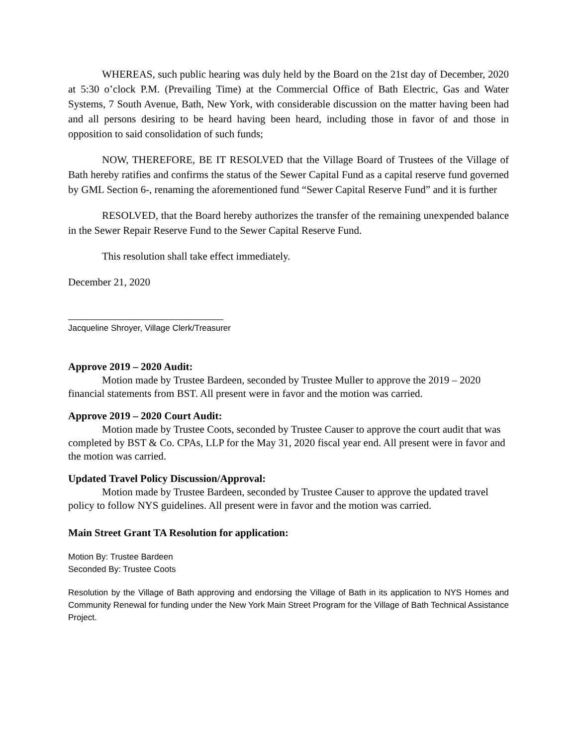WHEREAS, such public hearing was duly held by the Board on the 21st day of December, 2020 at 5:30 o’clock P.M. (Prevailing Time) at the Commercial Office of Bath Electric, Gas and Water Systems, 7 South Avenue, Bath, New York, with considerable discussion on the matter having been had and all persons desiring to be heard having been heard, including those in favor of and those in opposition to said consolidation of such funds;
NOW, THEREFORE, BE IT RESOLVED that the Village Board of Trustees of the Village of Bath hereby ratifies and confirms the status of the Sewer Capital Fund as a capital reserve fund governed by GML Section 6-, renaming the aforementioned fund “Sewer Capital Reserve Fund” and it is further
RESOLVED, that the Board hereby authorizes the transfer of the remaining unexpended balance in the Sewer Repair Reserve Fund to the Sewer Capital Reserve Fund.
This resolution shall take effect immediately.
December 21, 2020
_________________________________
Jacqueline Shroyer, Village Clerk/Treasurer
Approve 2019 – 2020 Audit:
Motion made by Trustee Bardeen, seconded by Trustee Muller to approve the 2019 – 2020 financial statements from BST. All present were in favor and the motion was carried.
Approve 2019 – 2020 Court Audit:
Motion made by Trustee Coots, seconded by Trustee Causer to approve the court audit that was completed by BST & Co. CPAs, LLP for the May 31, 2020 fiscal year end. All present were in favor and the motion was carried.
Updated Travel Policy Discussion/Approval:
Motion made by Trustee Bardeen, seconded by Trustee Causer to approve the updated travel policy to follow NYS guidelines. All present were in favor and the motion was carried.
Main Street Grant TA Resolution for application:
Motion By: Trustee Bardeen
Seconded By: Trustee Coots
Resolution by the Village of Bath approving and endorsing the Village of Bath in its application to NYS Homes and Community Renewal for funding under the New York Main Street Program for the Village of Bath Technical Assistance Project.